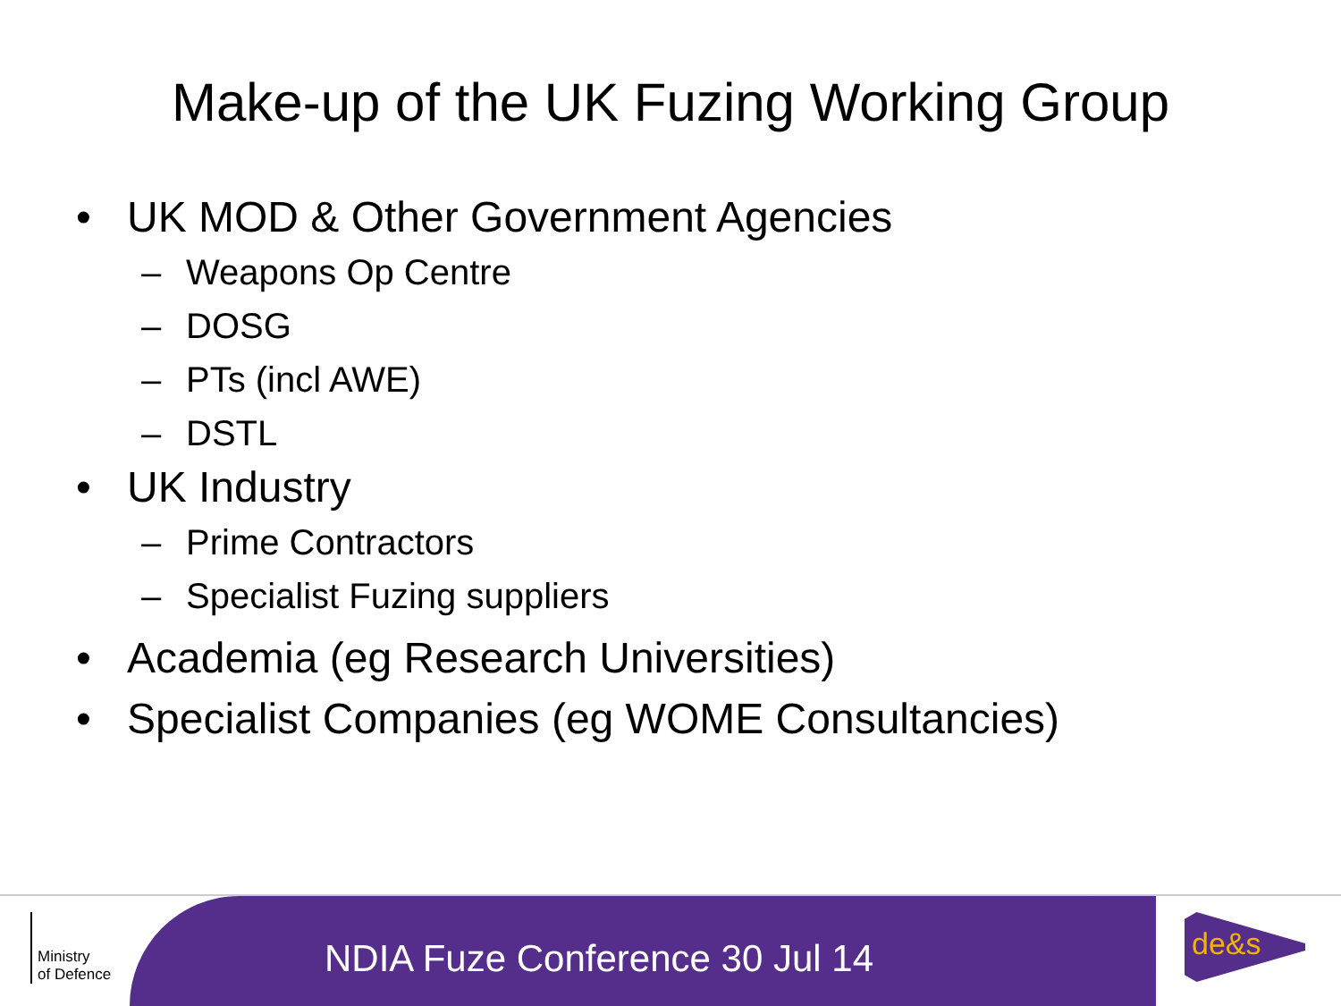Make-up of the UK Fuzing Working Group
• UK MOD & Other Government Agencies
– Weapons Op Centre
– DOSG
– PTs (incl AWE)
– DSTL
• UK Industry
– Prime Contractors
– Specialist Fuzing suppliers
• Academia (eg Research Universities)
• Specialist Companies (eg WOME Consultancies)
Ministry
of Defence
NDIA Fuze Conference 30 Jul 14
de&s